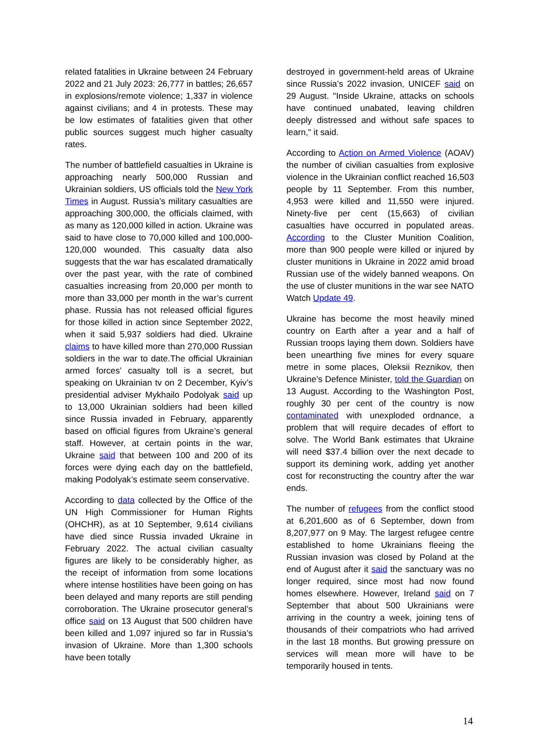related fatalities in Ukraine between 24 February 2022 and 21 July 2023: 26,777 in battles; 26,657 in explosions/remote violence; 1,337 in violence against civilians; and 4 in protests. These may be low estimates of fatalities given that other public sources suggest much higher casualty rates.
The number of battlefield casualties in Ukraine is approaching nearly 500,000 Russian and Ukrainian soldiers, US officials told the New York Times in August. Russia’s military casualties are approaching 300,000, the officials claimed, with as many as 120,000 killed in action. Ukraine was said to have close to 70,000 killed and 100,000-120,000 wounded. This casualty data also suggests that the war has escalated dramatically over the past year, with the rate of combined casualties increasing from 20,000 per month to more than 33,000 per month in the war’s current phase. Russia has not released official figures for those killed in action since September 2022, when it said 5,937 soldiers had died. Ukraine claims to have killed more than 270,000 Russian soldiers in the war to date.The official Ukrainian armed forces’ casualty toll is a secret, but speaking on Ukrainian tv on 2 December, Kyiv’s presidential adviser Mykhailo Podolyak said up to 13,000 Ukrainian soldiers had been killed since Russia invaded in February, apparently based on official figures from Ukraine’s general staff. However, at certain points in the war, Ukraine said that between 100 and 200 of its forces were dying each day on the battlefield, making Podolyak’s estimate seem conservative.
According to data collected by the Office of the UN High Commissioner for Human Rights (OHCHR), as at 10 September, 9,614 civilians have died since Russia invaded Ukraine in February 2022. The actual civilian casualty figures are likely to be considerably higher, as the receipt of information from some locations where intense hostilities have been going on has been delayed and many reports are still pending corroboration. The Ukraine prosecutor general’s office said on 13 August that 500 children have been killed and 1,097 injured so far in Russia’s invasion of Ukraine. More than 1,300 schools have been totally
destroyed in government-held areas of Ukraine since Russia’s 2022 invasion, UNICEF said on 29 August. "Inside Ukraine, attacks on schools have continued unabated, leaving children deeply distressed and without safe spaces to learn," it said.
According to Action on Armed Violence (AOAV) the number of civilian casualties from explosive violence in the Ukrainian conflict reached 16,503 people by 11 September. From this number, 4,953 were killed and 11,550 were injured. Ninety-five per cent (15,663) of civilian casualties have occurred in populated areas. According to the Cluster Munition Coalition, more than 900 people were killed or injured by cluster munitions in Ukraine in 2022 amid broad Russian use of the widely banned weapons. On the use of cluster munitions in the war see NATO Watch Update 49.
Ukraine has become the most heavily mined country on Earth after a year and a half of Russian troops laying them down. Soldiers have been unearthing five mines for every square metre in some places, Oleksii Reznikov, then Ukraine’s Defence Minister, told the Guardian on 13 August. According to the Washington Post, roughly 30 per cent of the country is now contaminated with unexploded ordnance, a problem that will require decades of effort to solve. The World Bank estimates that Ukraine will need $37.4 billion over the next decade to support its demining work, adding yet another cost for reconstructing the country after the war ends.
The number of refugees from the conflict stood at 6,201,600 as of 6 September, down from 8,207,977 on 9 May. The largest refugee centre established to home Ukrainians fleeing the Russian invasion was closed by Poland at the end of August after it said the sanctuary was no longer required, since most had now found homes elsewhere. However, Ireland said on 7 September that about 500 Ukrainians were arriving in the country a week, joining tens of thousands of their compatriots who had arrived in the last 18 months. But growing pressure on services will mean more will have to be temporarily housed in tents.
14